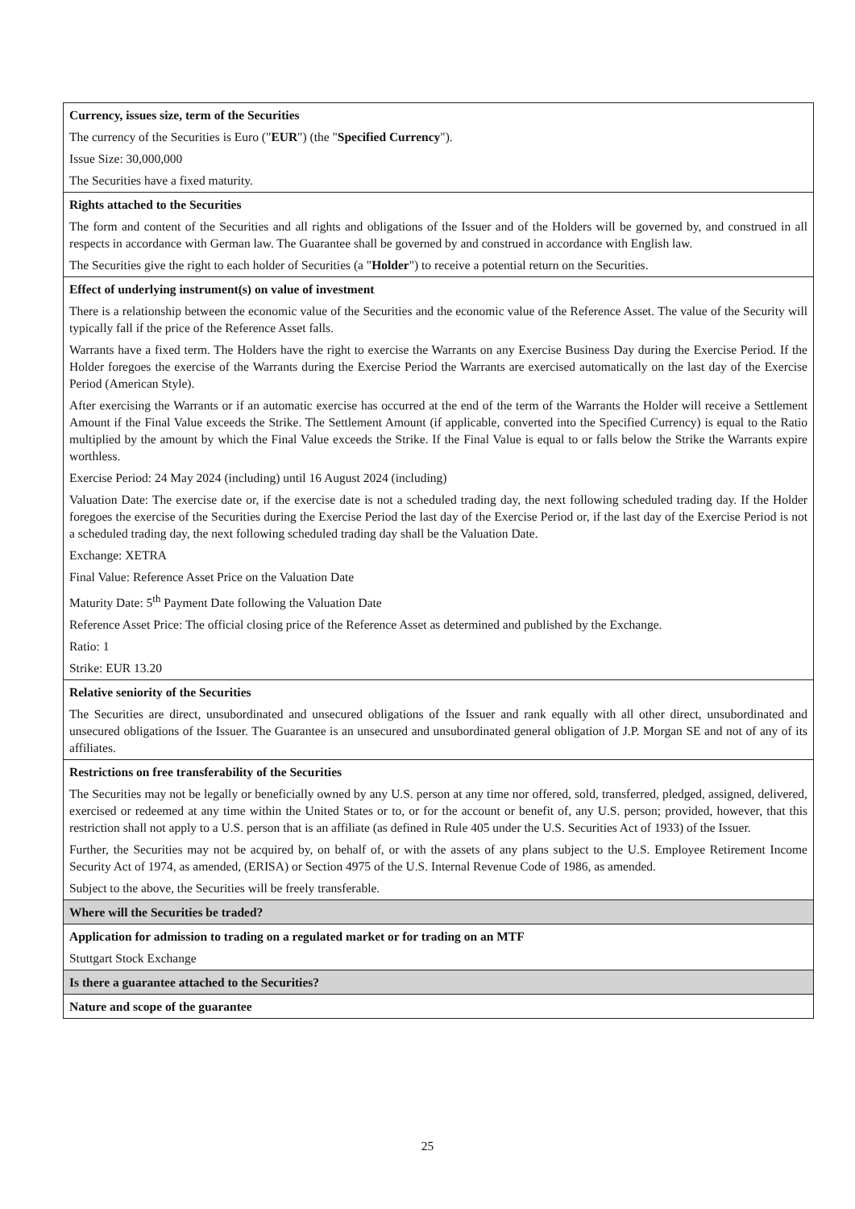| Currency, issues size, term of the Securities The currency of the Securities is Euro (" EUR ") (the " Specified Currency "). Issue Size: 30,000,000 The Securities have a fixed maturity. |
| Rights attached to the Securities The form and content of the Securities and all rights and obligations of the Issuer and of the Holders will be governed by, and construed in all respects in accordance with German law. The Guarantee shall be governed by and construed in accordance with English law. The Securities give the right to each holder of Securities (a " Holder ") to receive a potential return on the Securities. |
| Effect of underlying instrument(s) on value of investment There is a relationship between the economic value of the Securities and the economic value of the Reference Asset. The value of the Security will typically fall if the price of the Reference Asset falls. Warrants have a fixed term. The Holders have the right to exercise the Warrants on any Exercise Business Day during the Exercise Period. If the Holder foregoes the exercise of the Warrants during the Exercise Period the Warrants are exercised automatically on the last day of the Exercise Period (American Style). After exercising the Warrants or if an automatic exercise has occurred at the end of the term of the Warrants the Holder will receive a Settlement Amount if the Final Value exceeds the Strike. The Settlement Amount (if applicable, converted into the Specified Currency) is equal to the Ratio multiplied by the amount by which the Final Value exceeds the Strike. If the Final Value is equal to or falls below the Strike the Warrants expire worthless. Exercise Period: 24 May 2024 (including) until 16 August 2024 (including) Valuation Date: The exercise date or, if the exercise date is not a scheduled trading day, the next following scheduled trading day. If the Holder foregoes the exercise of the Securities during the Exercise Period the last day of the Exercise Period or, if the last day of the Exercise Period is not a scheduled trading day, the next following scheduled trading day shall be the Valuation Date. Exchange: XETRA Final Value: Reference Asset Price on the Valuation Date Maturity Date: 5<sup>th</sup> Payment Date following the Valuation Date Reference Asset Price: The official closing price of the Reference Asset as determined and published by the Exchange. Ratio: 1 Strike: EUR 13.20 |
| Relative seniority of the Securities The Securities are direct, unsubordinated and unsecured obligations of the Issuer and rank equally with all other direct, unsubordinated and unsecured obligations of the Issuer. The Guarantee is an unsecured and unsubordinated general obligation of J.P. Morgan SE and not of any of its affiliates. |
| Restrictions on free transferability of the Securities The Securities may not be legally or beneficially owned by any U.S. person at any time nor offered, sold, transferred, pledged, assigned, delivered, exercised or redeemed at any time within the United States or to, or for the account or benefit of, any U.S. person; provided, however, that this restriction shall not apply to a U.S. person that is an affiliate (as defined in Rule 405 under the U.S. Securities Act of 1933) of the Issuer. Further, the Securities may not be acquired by, on behalf of, or with the assets of any plans subject to the U.S. Employee Retirement Income Security Act of 1974, as amended, (ERISA) or Section 4975 of the U.S. Internal Revenue Code of 1986, as amended. Subject to the above, the Securities will be freely transferable. |
| Where will the Securities be traded? |
| Application for admission to trading on a regulated market or for trading on an MTF Stuttgart Stock Exchange |
| Is there a guarantee attached to the Securities? |
| Nature and scope of the guarantee |
25